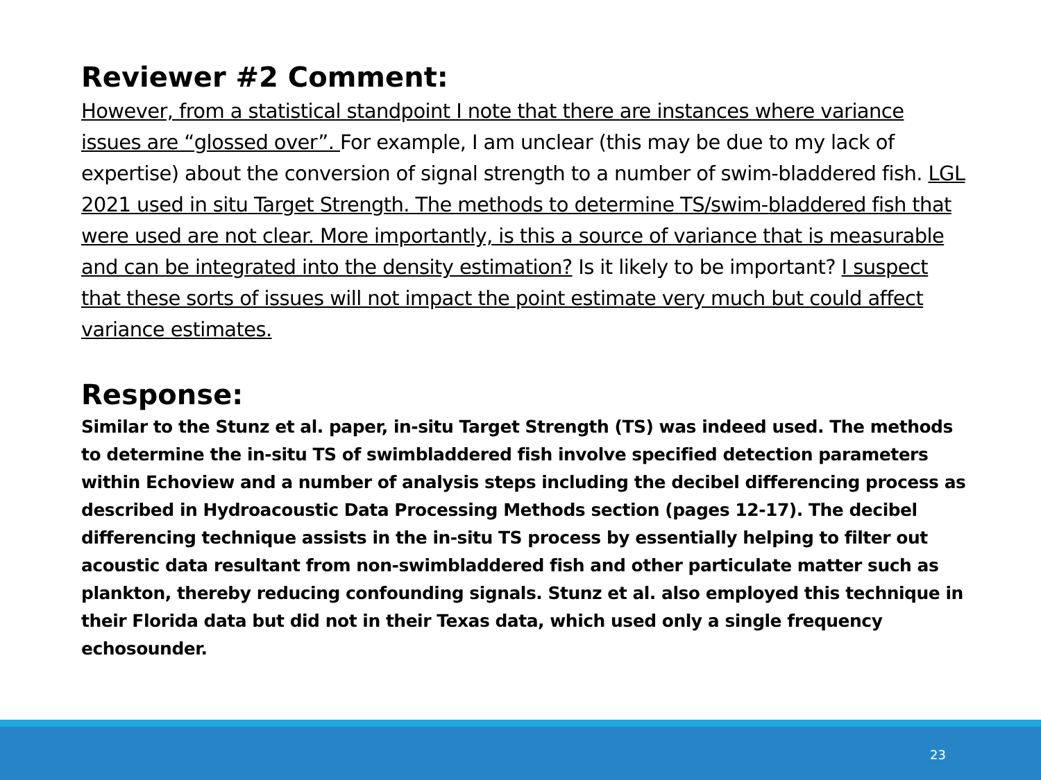Reviewer #2 Comment:
However, from a statistical standpoint I note that there are instances where variance issues are “glossed over”. For example, I am unclear (this may be due to my lack of expertise) about the conversion of signal strength to a number of swim-bladdered fish. LGL 2021 used in situ Target Strength. The methods to determine TS/swim-bladdered fish that were used are not clear. More importantly, is this a source of variance that is measurable and can be integrated into the density estimation? Is it likely to be important? I suspect that these sorts of issues will not impact the point estimate very much but could affect variance estimates.
Response:
Similar to the Stunz et al. paper, in-situ Target Strength (TS) was indeed used. The methods to determine the in-situ TS of swimbladdered fish involve specified detection parameters within Echoview and a number of analysis steps including the decibel differencing process as described in Hydroacoustic Data Processing Methods section (pages 12-17). The decibel differencing technique assists in the in-situ TS process by essentially helping to filter out
acoustic data resultant from non-swimbladdered fish and other particulate matter such as plankton, thereby reducing confounding signals. Stunz et al. also employed this technique in their Florida data but did not in their Texas data, which used only a single frequency echosounder.
23